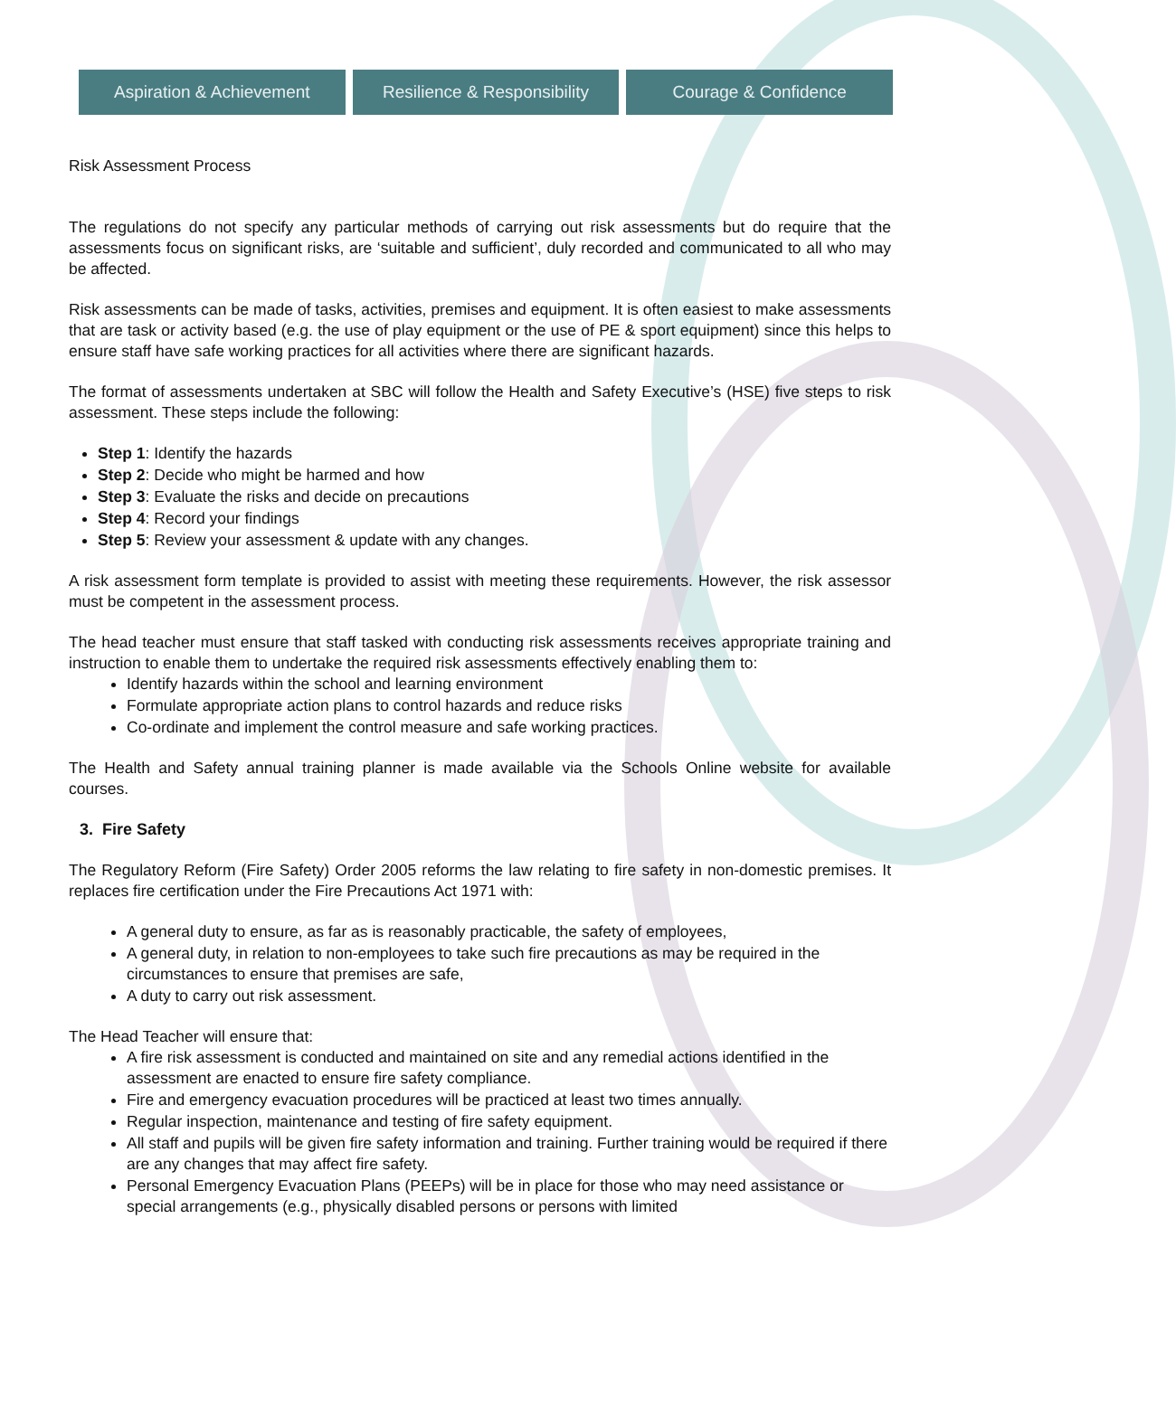Aspiration & Achievement Resilience & Responsibility Courage & Confidence
Risk Assessment Process
The regulations do not specify any particular methods of carrying out risk assessments but do require that the assessments focus on significant risks, are ‘suitable and sufficient’, duly recorded and communicated to all who may be affected.
Risk assessments can be made of tasks, activities, premises and equipment. It is often easiest to make assessments that are task or activity based (e.g. the use of play equipment or the use of PE & sport equipment) since this helps to ensure staff have safe working practices for all activities where there are significant hazards.
The format of assessments undertaken at SBC will follow the Health and Safety Executive’s (HSE) five steps to risk assessment. These steps include the following:
Step 1: Identify the hazards
Step 2: Decide who might be harmed and how
Step 3: Evaluate the risks and decide on precautions
Step 4: Record your findings
Step 5: Review your assessment & update with any changes.
A risk assessment form template is provided to assist with meeting these requirements. However, the risk assessor must be competent in the assessment process.
The head teacher must ensure that staff tasked with conducting risk assessments receives appropriate training and instruction to enable them to undertake the required risk assessments effectively enabling them to:
Identify hazards within the school and learning environment
Formulate appropriate action plans to control hazards and reduce risks
Co-ordinate and implement the control measure and safe working practices.
The Health and Safety annual training planner is made available via the Schools Online website for available courses.
3. Fire Safety
The Regulatory Reform (Fire Safety) Order 2005 reforms the law relating to fire safety in non-domestic premises. It replaces fire certification under the Fire Precautions Act 1971 with:
A general duty to ensure, as far as is reasonably practicable, the safety of employees,
A general duty, in relation to non-employees to take such fire precautions as may be required in the circumstances to ensure that premises are safe,
A duty to carry out risk assessment.
The Head Teacher will ensure that:
A fire risk assessment is conducted and maintained on site and any remedial actions identified in the assessment are enacted to ensure fire safety compliance.
Fire and emergency evacuation procedures will be practiced at least two times annually.
Regular inspection, maintenance and testing of fire safety equipment.
All staff and pupils will be given fire safety information and training. Further training would be required if there are any changes that may affect fire safety.
Personal Emergency Evacuation Plans (PEEPs) will be in place for those who may need assistance or special arrangements (e.g., physically disabled persons or persons with limited